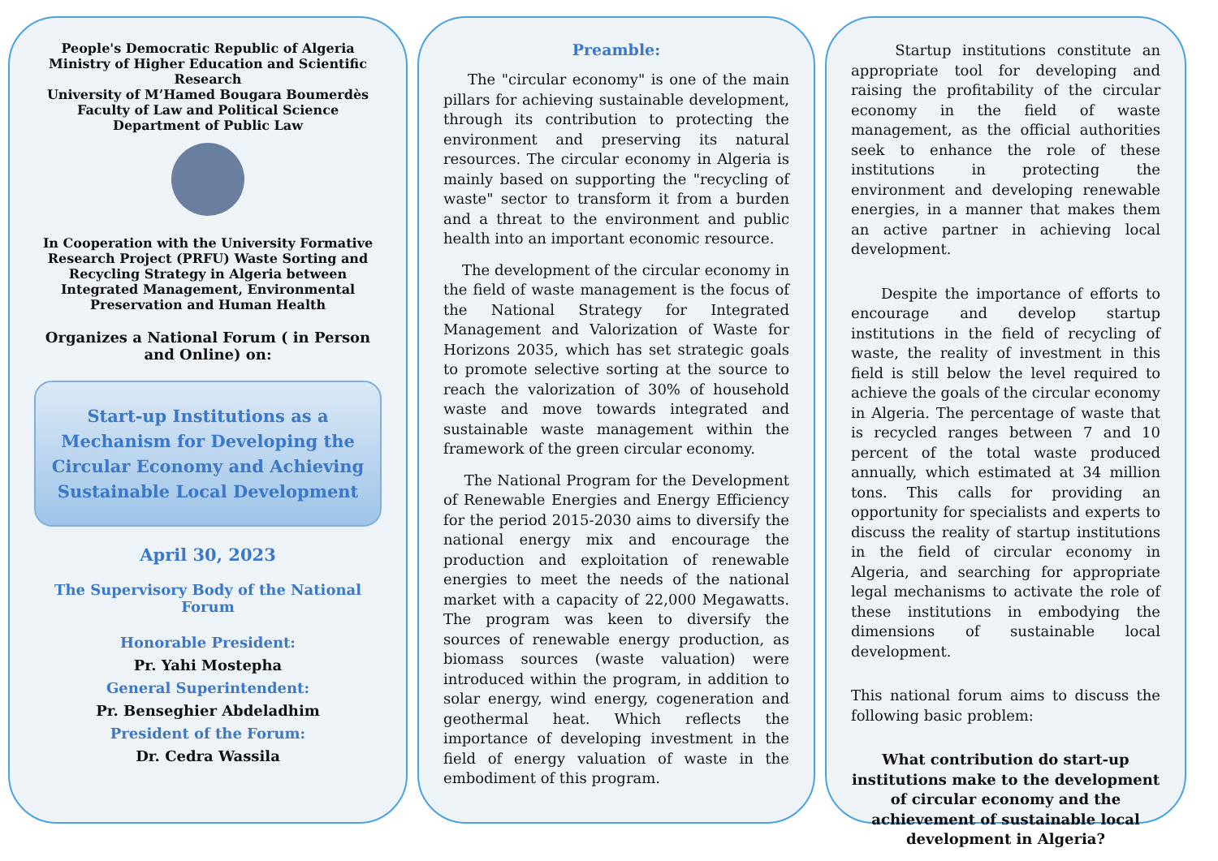People's Democratic Republic of Algeria
Ministry of Higher Education and Scientific Research
University of M’Hamed Bougara Boumerdès
Faculty of Law and Political Science
Department of Public Law
In Cooperation with the University Formative Research Project (PRFU) Waste Sorting and Recycling Strategy in Algeria between Integrated Management, Environmental Preservation and Human Health
Organizes a National Forum ( in Person and Online) on:
Start-up Institutions as a Mechanism for Developing the Circular Economy and Achieving Sustainable Local Development
April 30, 2023
The Supervisory Body of the National Forum
Honorable President:
Pr. Yahi Mostepha
General Superintendent:
Pr. Benseghier Abdeladhim
President of the Forum:
Dr. Cedra Wassila
Preamble:
The "circular economy" is one of the main pillars for achieving sustainable development, through its contribution to protecting the environment and preserving its natural resources. The circular economy in Algeria is mainly based on supporting the "recycling of waste" sector to transform it from a burden and a threat to the environment and public health into an important economic resource.
The development of the circular economy in the field of waste management is the focus of the National Strategy for Integrated Management and Valorization of Waste for Horizons 2035, which has set strategic goals to promote selective sorting at the source to reach the valorization of 30% of household waste and move towards integrated and sustainable waste management within the framework of the green circular economy.
The National Program for the Development of Renewable Energies and Energy Efficiency for the period 2015-2030 aims to diversify the national energy mix and encourage the production and exploitation of renewable energies to meet the needs of the national market with a capacity of 22,000 Megawatts. The program was keen to diversify the sources of renewable energy production, as biomass sources (waste valuation) were introduced within the program, in addition to solar energy, wind energy, cogeneration and geothermal heat. Which reflects the importance of developing investment in the field of energy valuation of waste in the embodiment of this program.
Startup institutions constitute an appropriate tool for developing and raising the profitability of the circular economy in the field of waste management, as the official authorities seek to enhance the role of these institutions in protecting the environment and developing renewable energies, in a manner that makes them an active partner in achieving local development.
Despite the importance of efforts to encourage and develop startup institutions in the field of recycling of waste, the reality of investment in this field is still below the level required to achieve the goals of the circular economy in Algeria. The percentage of waste that is recycled ranges between 7 and 10 percent of the total waste produced annually, which estimated at 34 million tons. This calls for providing an opportunity for specialists and experts to discuss the reality of startup institutions in the field of circular economy in Algeria, and searching for appropriate legal mechanisms to activate the role of these institutions in embodying the dimensions of sustainable local development.
This national forum aims to discuss the following basic problem:
What contribution do start-up institutions make to the development of circular economy and the achievement of sustainable local development in Algeria?